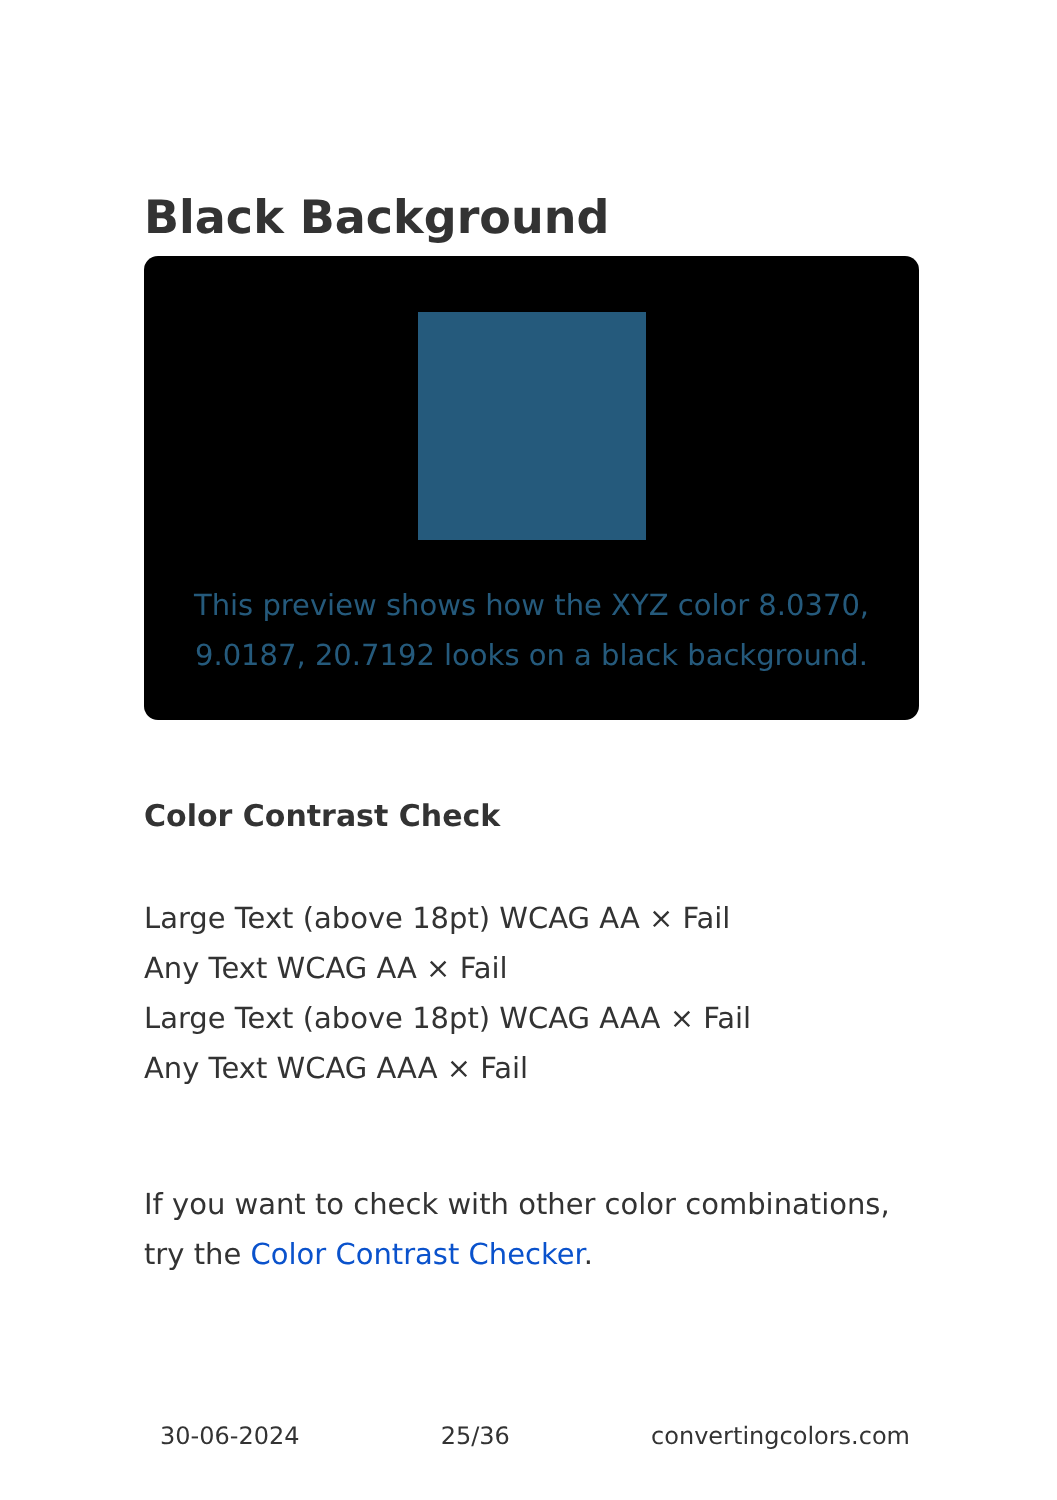Black Background
This preview shows how the XYZ color 8.0370, 9.0187, 20.7192 looks on a black background.
Color Contrast Check
Large Text (above 18pt) WCAG AA × Fail
Any Text WCAG AA × Fail
Large Text (above 18pt) WCAG AAA × Fail
Any Text WCAG AAA × Fail
If you want to check with other color combinations, try the Color Contrast Checker.
30-06-2024 25/36 convertingcolors.com